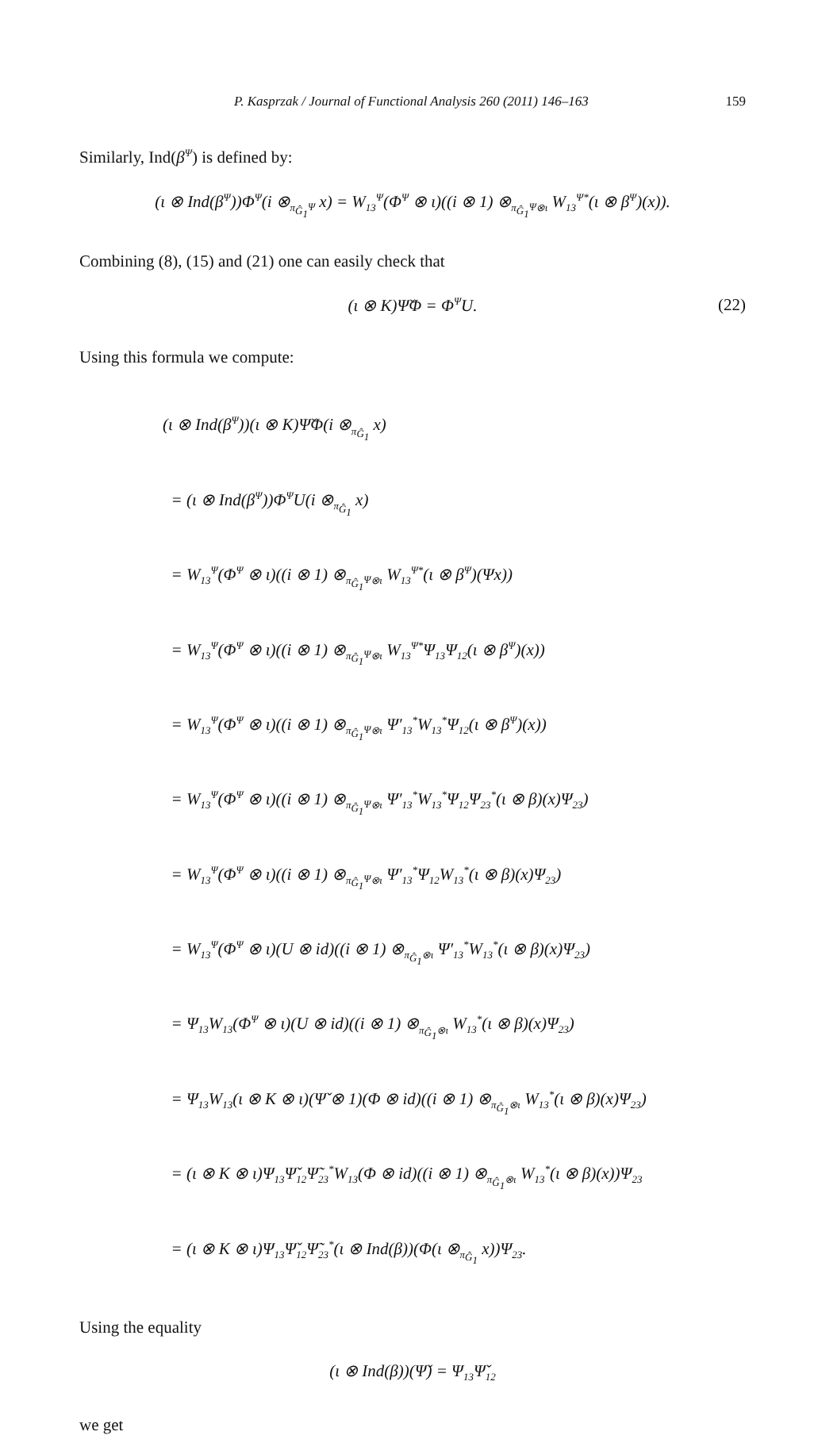P. Kasprzak / Journal of Functional Analysis 260 (2011) 146–163 159
Similarly, Ind(β<sup>Ψ</sup>) is defined by:
(ι ⊗ Ind(β<sup>Ψ</sup>))Φ<sup>Ψ</sup>(i ⊗<sub>π<sub>Ĝ<sub>1</sub><sup>Ψ</sup></sub></sub> x) = W<sub>13</sub><sup>Ψ</sup>(Φ<sup>Ψ</sup> ⊗ ι)((i ⊗ 1) ⊗<sub>π<sub>Ĝ<sub>1</sub><sup>Ψ</sup></sub>⊗ι</sub> W<sub>13</sub><sup>Ψ*</sup>(ι ⊗ β<sup>Ψ</sup>)(x)).
Combining (8), (15) and (21) one can easily check that
(ι ⊗ K)Ψ̌Φ = Φ<sup>Ψ</sup>U. (22)
Using this formula we compute:
(ι ⊗ Ind(β<sup>Ψ</sup>))(ι ⊗ K)Ψ̌Φ(i ⊗<sub>π<sub>Ĝ<sub>1</sub></sub></sub> x)
= (ι ⊗ Ind(β<sup>Ψ</sup>))Φ<sup>Ψ</sup>U(i ⊗<sub>π<sub>Ĝ<sub>1</sub></sub></sub> x)
= W<sub>13</sub><sup>Ψ</sup>(Φ<sup>Ψ</sup> ⊗ ι)((i ⊗ 1) ⊗<sub>π<sub>Ĝ<sub>1</sub><sup>Ψ</sup></sub>⊗ι</sub> W<sub>13</sub><sup>Ψ*</sup>(ι ⊗ β<sup>Ψ</sup>)(Ψx))
= W<sub>13</sub><sup>Ψ</sup>(Φ<sup>Ψ</sup> ⊗ ι)((i ⊗ 1) ⊗<sub>π<sub>Ĝ<sub>1</sub><sup>Ψ</sup></sub>⊗ι</sub> W<sub>13</sub><sup>Ψ*</sup>Ψ<sub>13</sub>Ψ<sub>12</sub>(ι ⊗ β<sup>Ψ</sup>)(x))
= W<sub>13</sub><sup>Ψ</sup>(Φ<sup>Ψ</sup> ⊗ ι)((i ⊗ 1) ⊗<sub>π<sub>Ĝ<sub>1</sub><sup>Ψ</sup></sub>⊗ι</sub> Ψ′<sub>13</sub><sup>*</sup>W<sub>13</sub><sup>*</sup>Ψ<sub>12</sub>(ι ⊗ β<sup>Ψ</sup>)(x))
= W<sub>13</sub><sup>Ψ</sup>(Φ<sup>Ψ</sup> ⊗ ι)((i ⊗ 1) ⊗<sub>π<sub>Ĝ<sub>1</sub><sup>Ψ</sup></sub>⊗ι</sub> Ψ′<sub>13</sub><sup>*</sup>W<sub>13</sub><sup>*</sup>Ψ<sub>12</sub>Ψ<sub>23</sub><sup>*</sup>(ι ⊗ β)(x)Ψ<sub>23</sub>)
= W<sub>13</sub><sup>Ψ</sup>(Φ<sup>Ψ</sup> ⊗ ι)((i ⊗ 1) ⊗<sub>π<sub>Ĝ<sub>1</sub><sup>Ψ</sup></sub>⊗ι</sub> Ψ′<sub>13</sub><sup>*</sup>Ψ<sub>12</sub>W<sub>13</sub><sup>*</sup>(ι ⊗ β)(x)Ψ<sub>23</sub>)
= W<sub>13</sub><sup>Ψ</sup>(Φ<sup>Ψ</sup> ⊗ ι)(U ⊗ id)((i ⊗ 1) ⊗<sub>π<sub>Ĝ<sub>1</sub></sub>⊗ι</sub> Ψ′<sub>13</sub><sup>*</sup>W<sub>13</sub><sup>*</sup>(ι ⊗ β)(x)Ψ<sub>23</sub>)
= Ψ<sub>13</sub>W<sub>13</sub>(Φ<sup>Ψ</sup> ⊗ ι)(U ⊗ id)((i ⊗ 1) ⊗<sub>π<sub>Ĝ<sub>1</sub></sub>⊗ι</sub> W<sub>13</sub><sup>*</sup>(ι ⊗ β)(x)Ψ<sub>23</sub>)
= Ψ<sub>13</sub>W<sub>13</sub>(ι ⊗ K ⊗ ι)(Ψ̌ ⊗ 1)(Φ ⊗ id)((i ⊗ 1) ⊗<sub>π<sub>Ĝ<sub>1</sub></sub>⊗ι</sub> W<sub>13</sub><sup>*</sup>(ι ⊗ β)(x)Ψ<sub>23</sub>)
= (ι ⊗ K ⊗ ι)Ψ<sub>13</sub>Ψ̌<sub>12</sub>Ψ̃<sub>23</sub><sup>*</sup>W<sub>13</sub>(Φ ⊗ id)((i ⊗ 1) ⊗<sub>π<sub>Ĝ<sub>1</sub></sub>⊗ι</sub> W<sub>13</sub><sup>*</sup>(ι ⊗ β)(x))Ψ<sub>23</sub>
= (ι ⊗ K ⊗ ι)Ψ<sub>13</sub>Ψ̌<sub>12</sub>Ψ̃<sub>23</sub><sup>*</sup>(ι ⊗ Ind(β))(Φ(ι ⊗<sub>π<sub>Ĝ<sub>1</sub></sub></sub> x))Ψ<sub>23</sub>.
Using the equality
(ι ⊗ Ind(β))(Ψ̌) = Ψ<sub>13</sub>Ψ̌<sub>12</sub>
we get